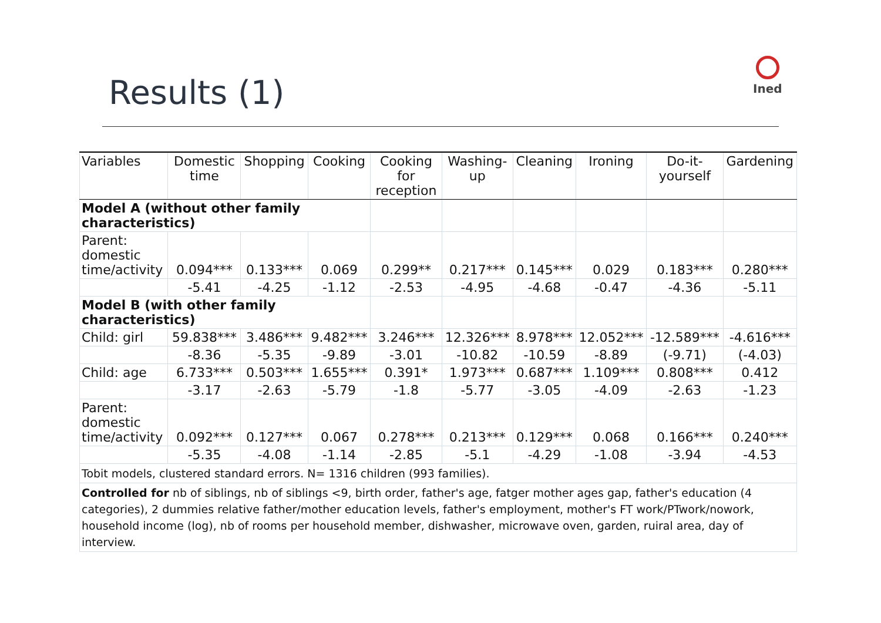Results (1)
Ined
| Variables | Domestic time | Shopping | Cooking | Cooking for reception | Washing-up | Cleaning | Ironing | Do-it-yourself | Gardening |
| --- | --- | --- | --- | --- | --- | --- | --- | --- | --- |
| Model A (without other family characteristics) | | | | | | | | | |
| Parent: domestic time/activity | 0.094*** | 0.133*** | 0.069 | 0.299** | 0.217*** | 0.145*** | 0.029 | 0.183*** | 0.280*** |
| | -5.41 | -4.25 | -1.12 | -2.53 | -4.95 | -4.68 | -0.47 | -4.36 | -5.11 |
| Model B (with other family characteristics) | | | | | | | | | |
| Child: girl | 59.838*** | 3.486*** | 9.482*** | 3.246*** | 12.326*** | 8.978*** | 12.052*** | -12.589*** | -4.616*** |
| | -8.36 | -5.35 | -9.89 | -3.01 | -10.82 | -10.59 | -8.89 | (-9.71) | (-4.03) |
| Child: age | 6.733*** | 0.503*** | 1.655*** | 0.391* | 1.973*** | 0.687*** | 1.109*** | 0.808*** | 0.412 |
| | -3.17 | -2.63 | -5.79 | -1.8 | -5.77 | -3.05 | -4.09 | -2.63 | -1.23 |
| Parent: domestic time/activity | 0.092*** | 0.127*** | 0.067 | 0.278*** | 0.213*** | 0.129*** | 0.068 | 0.166*** | 0.240*** |
| | -5.35 | -4.08 | -1.14 | -2.85 | -5.1 | -4.29 | -1.08 | -3.94 | -4.53 |
| Tobit models, clustered standard errors. N= 1316 children (993 families). | | | | | | | | | |
| Controlled for nb of siblings, nb of siblings <9, birth order, father's age, fatger mother ages gap, father's education (4 categories), 2 dummies relative father/mother education levels, father's employment, mother's FT work/PTwork/nowork, household income (log), nb of rooms per household member, dishwasher, microwave oven, garden, ruiral area, day of interview. | | | | | | | | | |